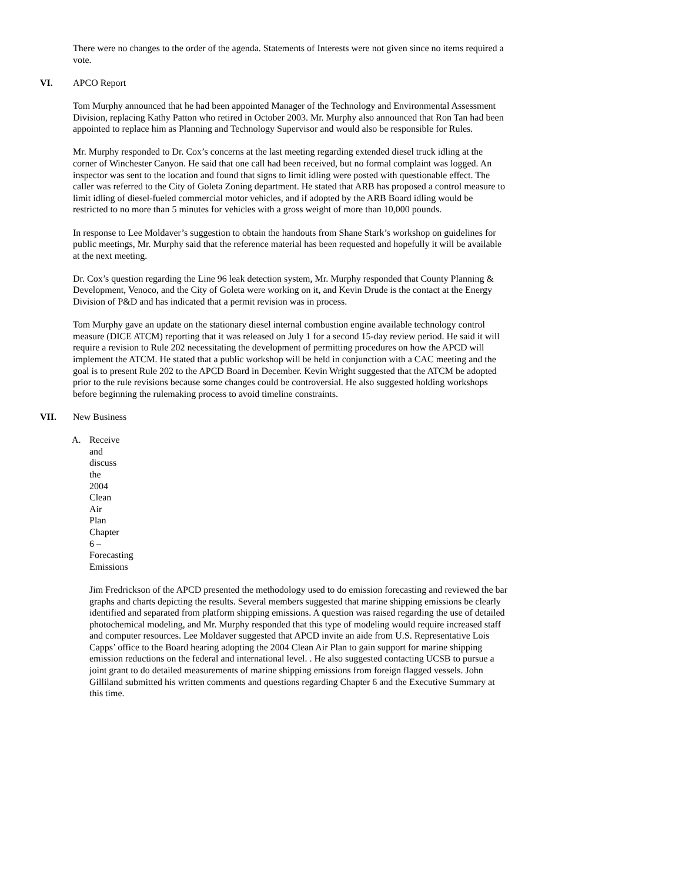There were no changes to the order of the agenda. Statements of Interests were not given since no items required a vote.
VI. APCO Report
Tom Murphy announced that he had been appointed Manager of the Technology and Environmental Assessment Division, replacing Kathy Patton who retired in October 2003. Mr. Murphy also announced that Ron Tan had been appointed to replace him as Planning and Technology Supervisor and would also be responsible for Rules.
Mr. Murphy responded to Dr. Cox’s concerns at the last meeting regarding extended diesel truck idling at the corner of Winchester Canyon. He said that one call had been received, but no formal complaint was logged. An inspector was sent to the location and found that signs to limit idling were posted with questionable effect. The caller was referred to the City of Goleta Zoning department. He stated that ARB has proposed a control measure to limit idling of diesel-fueled commercial motor vehicles, and if adopted by the ARB Board idling would be restricted to no more than 5 minutes for vehicles with a gross weight of more than 10,000 pounds.
In response to Lee Moldaver’s suggestion to obtain the handouts from Shane Stark’s workshop on guidelines for public meetings, Mr. Murphy said that the reference material has been requested and hopefully it will be available at the next meeting.
Dr. Cox’s question regarding the Line 96 leak detection system, Mr. Murphy responded that County Planning & Development, Venoco, and the City of Goleta were working on it, and Kevin Drude is the contact at the Energy Division of P&D and has indicated that a permit revision was in process.
Tom Murphy gave an update on the stationary diesel internal combustion engine available technology control measure (DICE ATCM) reporting that it was released on July 1 for a second 15-day review period. He said it will require a revision to Rule 202 necessitating the development of permitting procedures on how the APCD will implement the ATCM. He stated that a public workshop will be held in conjunction with a CAC meeting and the goal is to present Rule 202 to the APCD Board in December. Kevin Wright suggested that the ATCM be adopted prior to the rule revisions because some changes could be controversial. He also suggested holding workshops before beginning the rulemaking process to avoid timeline constraints.
VII. New Business
A. Receive and discuss the 2004 Clean Air Plan Chapter 6 – Forecasting Emissions
Jim Fredrickson of the APCD presented the methodology used to do emission forecasting and reviewed the bar graphs and charts depicting the results. Several members suggested that marine shipping emissions be clearly identified and separated from platform shipping emissions. A question was raised regarding the use of detailed photochemical modeling, and Mr. Murphy responded that this type of modeling would require increased staff and computer resources. Lee Moldaver suggested that APCD invite an aide from U.S. Representative Lois Capps’ office to the Board hearing adopting the 2004 Clean Air Plan to gain support for marine shipping emission reductions on the federal and international level. . He also suggested contacting UCSB to pursue a joint grant to do detailed measurements of marine shipping emissions from foreign flagged vessels. John Gilliland submitted his written comments and questions regarding Chapter 6 and the Executive Summary at this time.